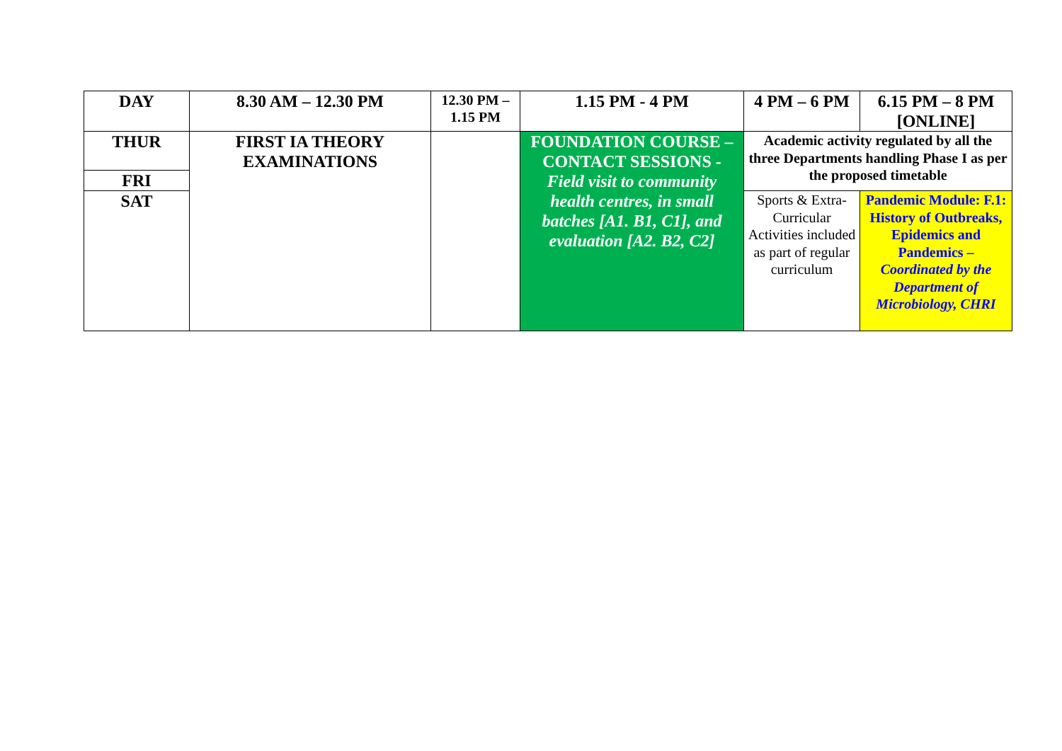| DAY | 8.30 AM – 12.30 PM | 12.30 PM – 1.15 PM | 1.15 PM - 4 PM | 4 PM – 6 PM | 6.15 PM – 8 PM [ONLINE] |
| THUR | FIRST IA THEORY EXAMINATIONS | | FOUNDATION COURSE – CONTACT SESSIONS - Field visit to community health centres, in small batches [A1. B1, C1], and evaluation [A2. B2, C2] | Academic activity regulated by all the three Departments handling Phase I as per the proposed timetable | |
| FRI | | | | | |
| SAT | | | | Sports & Extra-Curricular Activities included as part of regular curriculum | Pandemic Module: F.1: History of Outbreaks, Epidemics and Pandemics – Coordinated by the Department of Microbiology, CHRI |